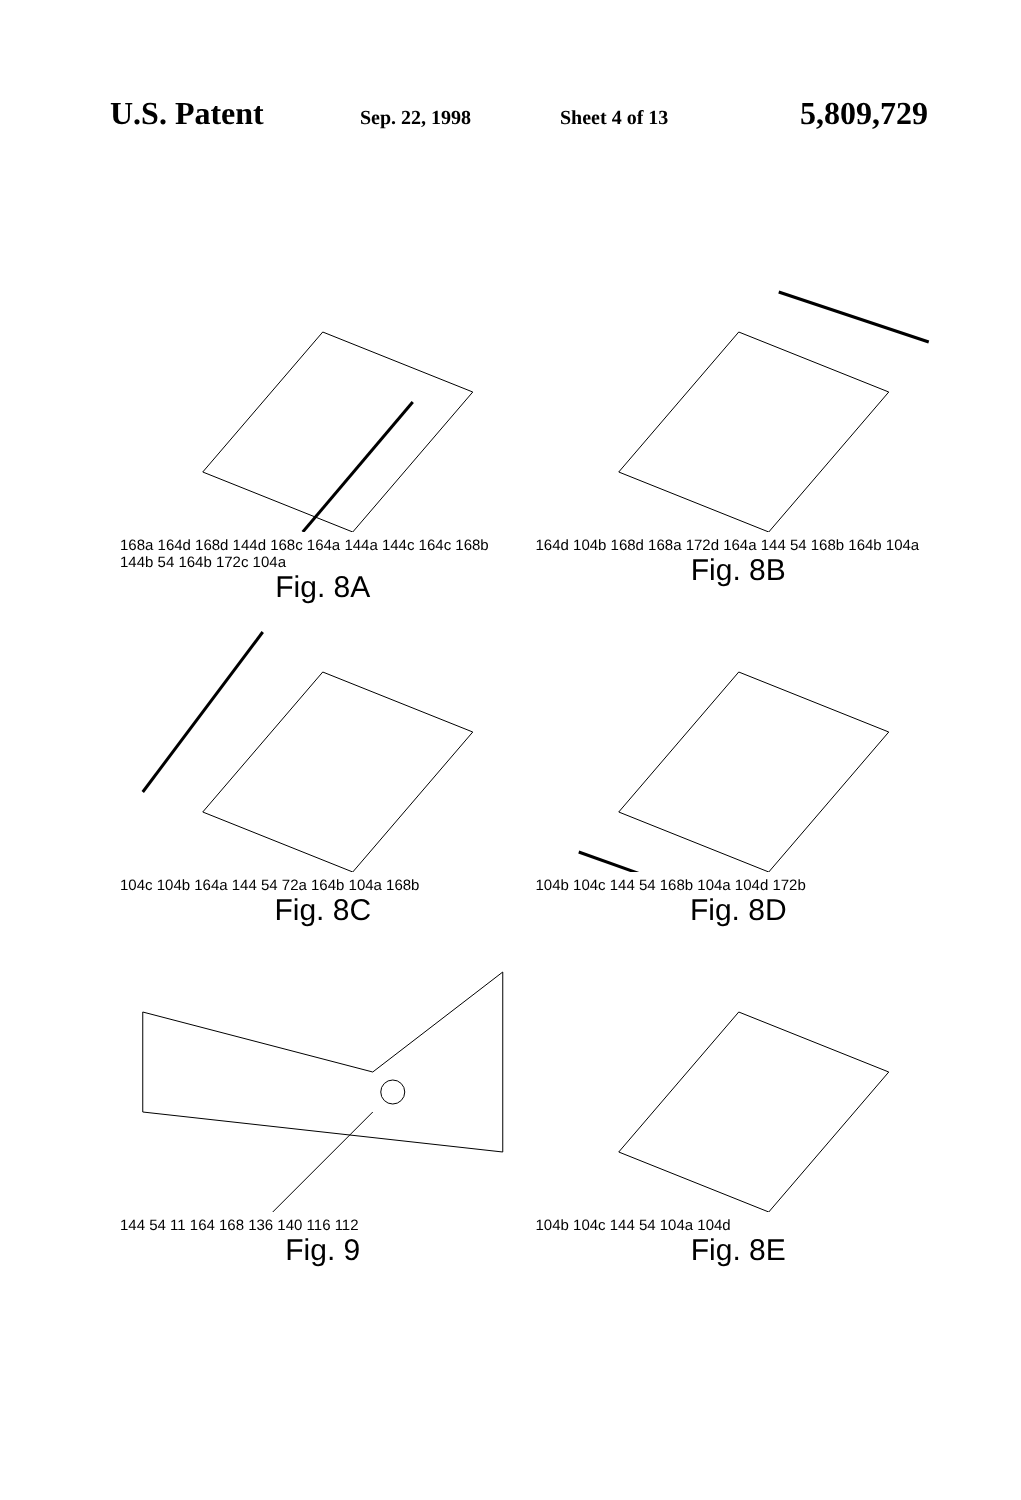U.S. Patent
Sep. 22, 1998 Sheet 4 of 13
5,809,729
168a 164d 168d 144d 168c 164a 144a 144c 164c 168b 144b 54 164b 172c 104a
Fig. 8A
164d 104b 168d 168a 172d 164a 144 54 168b 164b 104a
Fig. 8B
104c 104b 164a 144 54 72a 164b 104a 168b
Fig. 8C
104b 104c 144 54 168b 104a 104d 172b
Fig. 8D
144 54 11 164 168 136 140 116 112
Fig. 9
104b 104c 144 54 104a 104d
Fig. 8E